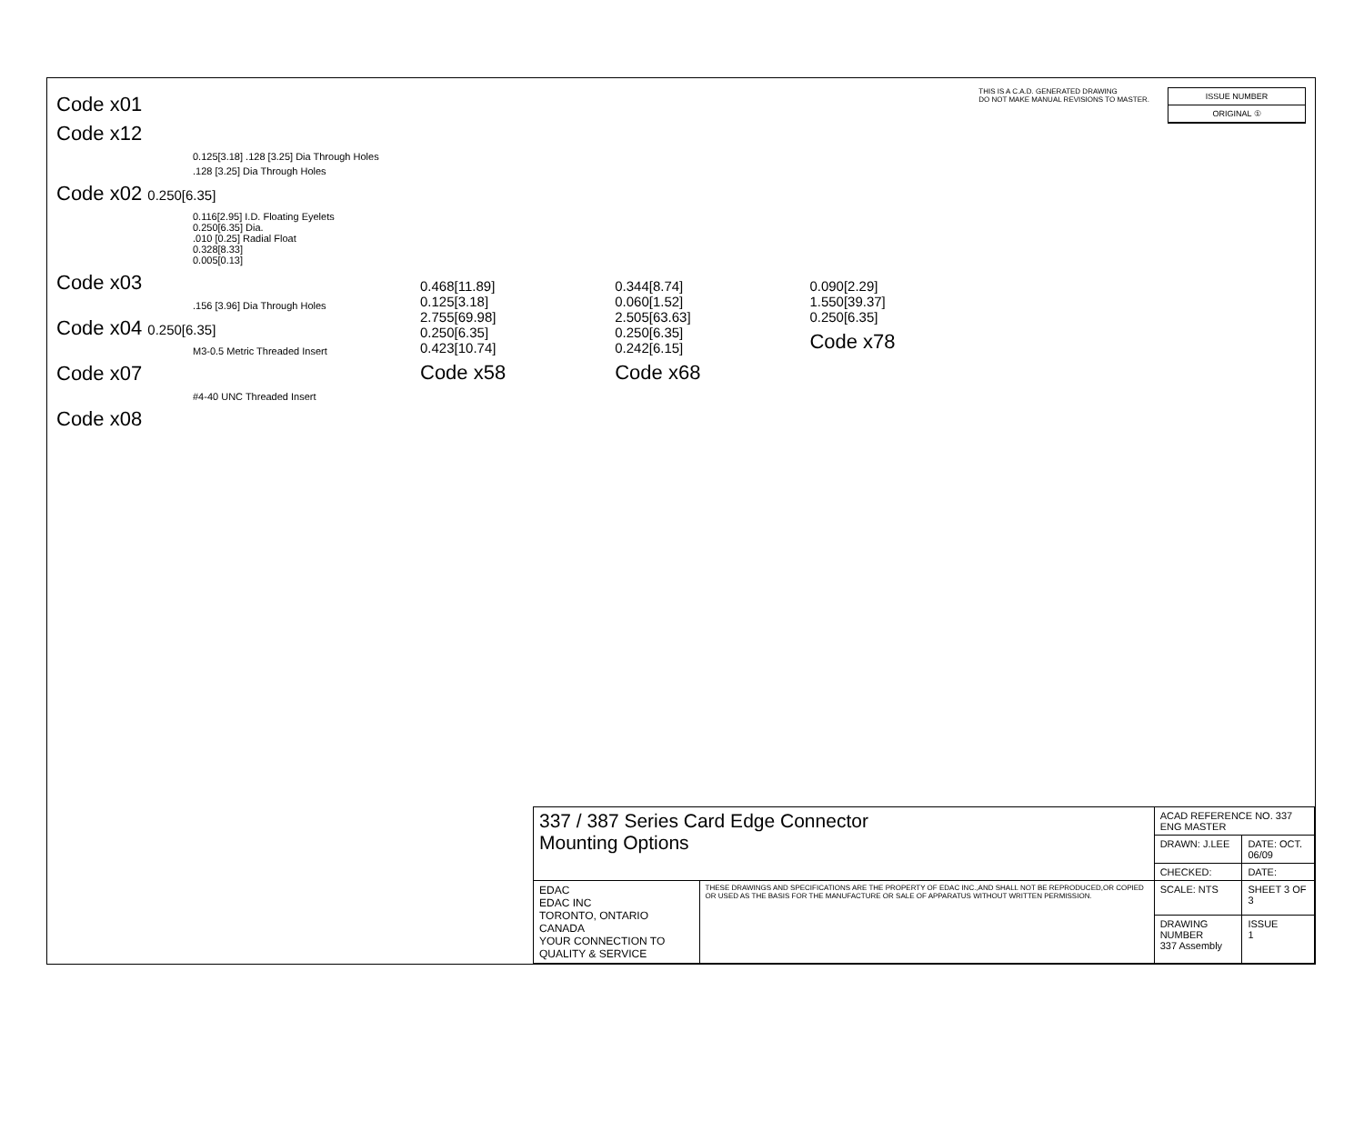Code x01
Code x12
0.125[3.18] .128 [3.25] Dia Through Holes
.128 [3.25] Dia Through Holes
Code x02 0.250[6.35]
0.116[2.95] I.D. Floating Eyelets
0.250[6.35] Dia.
.010 [0.25] Radial Float
0.328[8.33]
0.005[0.13]
Code x03
.156 [3.96] Dia Through Holes
Code x04 0.250[6.35]
M3-0.5 Metric Threaded Insert
Code x07
#4-40 UNC Threaded Insert
Code x08
THIS IS A C.A.D. GENERATED DRAWING
DO NOT MAKE MANUAL REVISIONS TO MASTER.
ISSUE NUMBER
ORIGINAL ①
0.468[11.89]
0.125[3.18]
2.755[69.98]
0.250[6.35]
0.423[10.74]
Code x58
0.344[8.74]
0.060[1.52]
2.505[63.63]
0.250[6.35]
0.242[6.15]
Code x68
0.090[2.29]
1.550[39.37]
0.250[6.35]
Code x78
| 337 / 387 Series Card Edge Connector Mounting Options | | ACAD REFERENCE NO. 337 ENG MASTER | |
| | | DRAWN: J.LEE | DATE: OCT. 06/09 |
| | | CHECKED: | DATE: |
| EDAC EDAC INC TORONTO, ONTARIO CANADA YOUR CONNECTION TO QUALITY & SERVICE | THESE DRAWINGS AND SPECIFICATIONS ARE THE PROPERTY OF EDAC INC.,AND SHALL NOT BE REPRODUCED,OR COPIED OR USED AS THE BASIS FOR THE MANUFACTURE OR SALE OF APPARATUS WITHOUT WRITTEN PERMISSION. | SCALE: NTS | SHEET 3 OF 3 |
| | | DRAWING NUMBER 337 Assembly | ISSUE 1 |